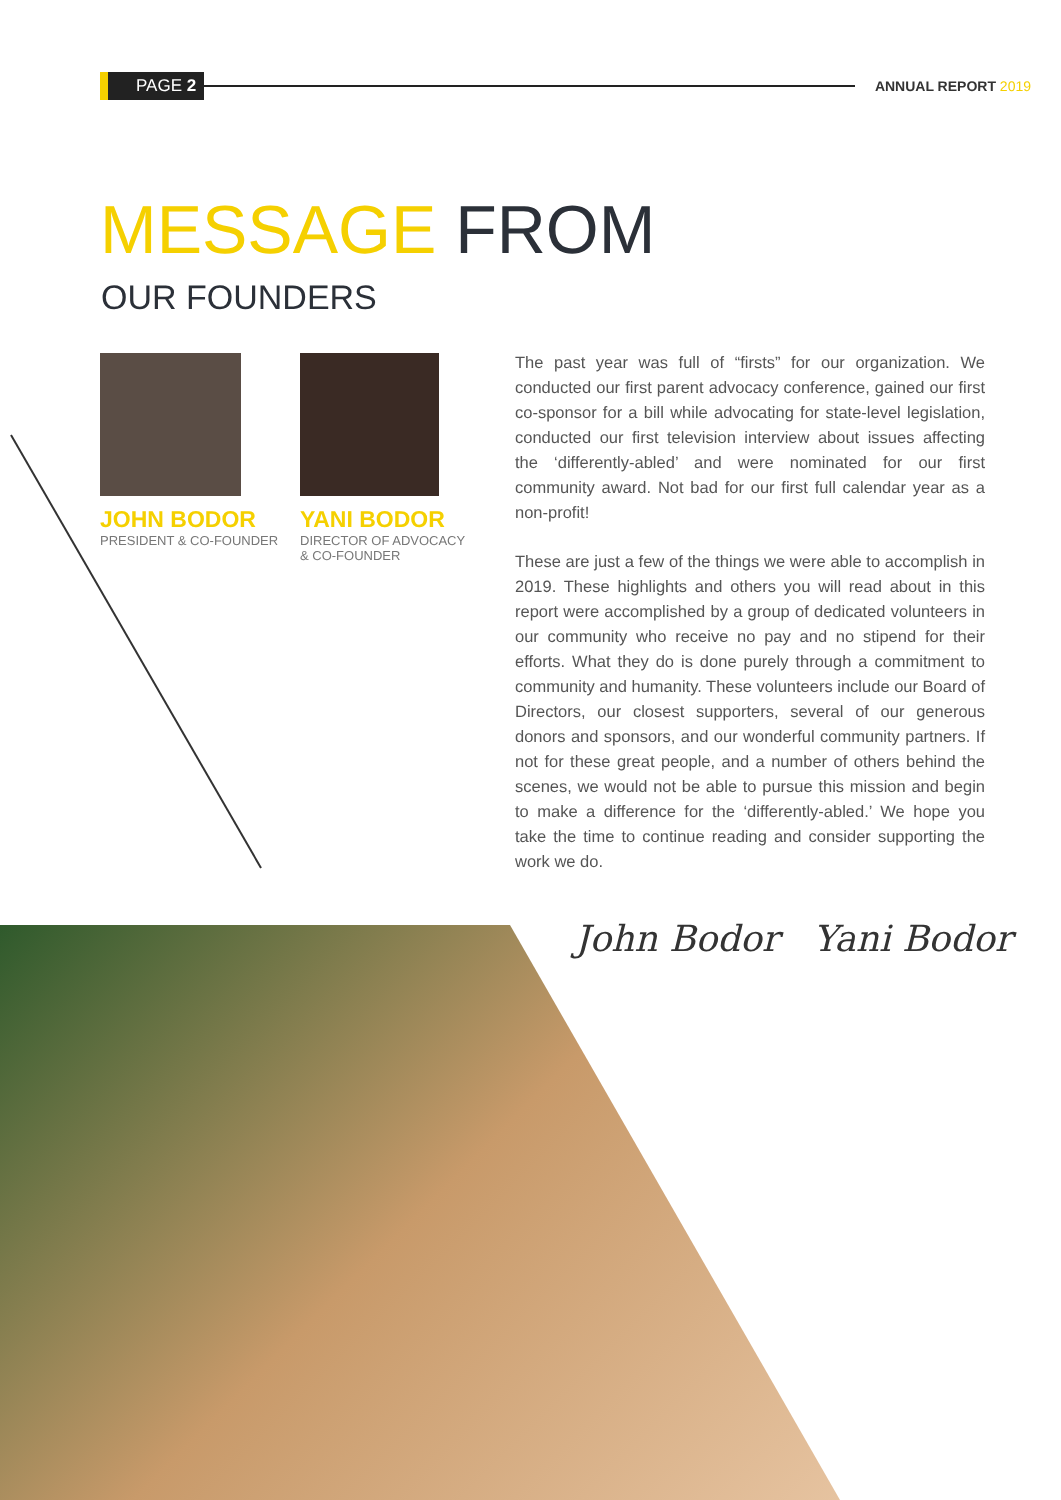PAGE 2
ANNUAL REPORT 2019
MESSAGE FROM
OUR FOUNDERS
JOHN BODOR
PRESIDENT & CO-FOUNDER
YANI BODOR
DIRECTOR OF ADVOCACY
& CO-FOUNDER
The past year was full of “firsts” for our organization. We conducted our first parent advocacy conference, gained our first co-sponsor for a bill while advocating for state-level legislation, conducted our first television interview about issues affecting the ‘differently-abled’ and were nominated for our first community award. Not bad for our first full calendar year as a non-profit!
These are just a few of the things we were able to accomplish in 2019. These highlights and others you will read about in this report were accomplished by a group of dedicated volunteers in our community who receive no pay and no stipend for their efforts. What they do is done purely through a commitment to community and humanity. These volunteers include our Board of Directors, our closest supporters, several of our generous donors and sponsors, and our wonderful community partners. If not for these great people, and a number of others behind the scenes, we would not be able to pursue this mission and begin to make a difference for the ‘differently-abled.’ We hope you take the time to continue reading and consider supporting the work we do.
John Bodor Yani Bodor